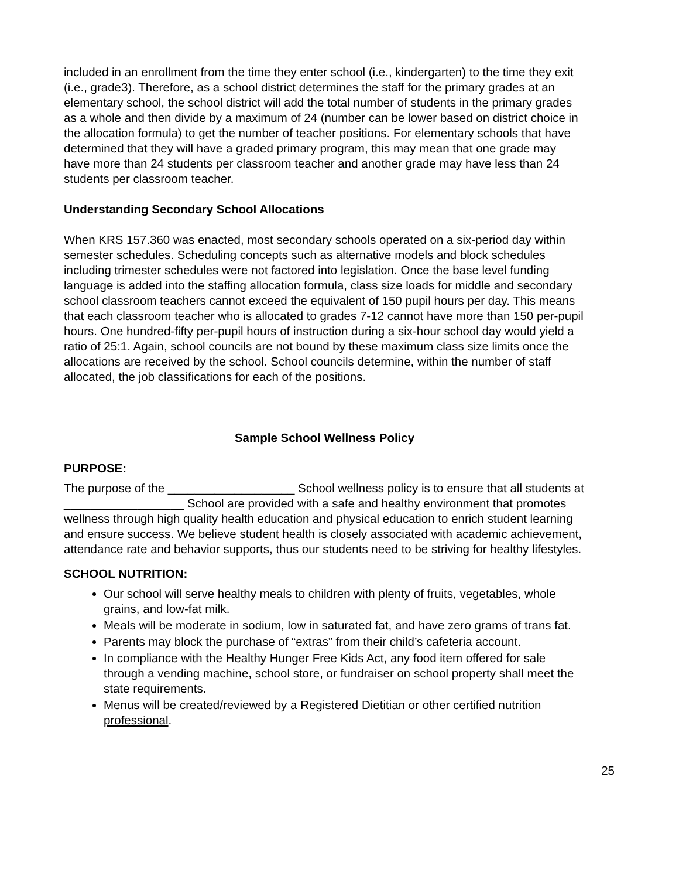included in an enrollment from the time they enter school (i.e., kindergarten) to the time they exit (i.e., grade3). Therefore, as a school district determines the staff for the primary grades at an elementary school, the school district will add the total number of students in the primary grades as a whole and then divide by a maximum of 24 (number can be lower based on district choice in the allocation formula) to get the number of teacher positions. For elementary schools that have determined that they will have a graded primary program, this may mean that one grade may have more than 24 students per classroom teacher and another grade may have less than 24 students per classroom teacher.
Understanding Secondary School Allocations
When KRS 157.360 was enacted, most secondary schools operated on a six-period day within semester schedules. Scheduling concepts such as alternative models and block schedules including trimester schedules were not factored into legislation. Once the base level funding language is added into the staffing allocation formula, class size loads for middle and secondary school classroom teachers cannot exceed the equivalent of 150 pupil hours per day. This means that each classroom teacher who is allocated to grades 7-12 cannot have more than 150 per-pupil hours. One hundred-fifty per-pupil hours of instruction during a six-hour school day would yield a ratio of 25:1. Again, school councils are not bound by these maximum class size limits once the allocations are received by the school. School councils determine, within the number of staff allocated, the job classifications for each of the positions.
Sample School Wellness Policy
PURPOSE:
The purpose of the ___________________ School wellness policy is to ensure that all students at __________________ School are provided with a safe and healthy environment that promotes wellness through high quality health education and physical education to enrich student learning and ensure success. We believe student health is closely associated with academic achievement, attendance rate and behavior supports, thus our students need to be striving for healthy lifestyles.
SCHOOL NUTRITION:
Our school will serve healthy meals to children with plenty of fruits, vegetables, whole grains, and low-fat milk.
Meals will be moderate in sodium, low in saturated fat, and have zero grams of trans fat.
Parents may block the purchase of “extras” from their child’s cafeteria account.
In compliance with the Healthy Hunger Free Kids Act, any food item offered for sale through a vending machine, school store, or fundraiser on school property shall meet the state requirements.
Menus will be created/reviewed by a Registered Dietitian or other certified nutrition professional.
25